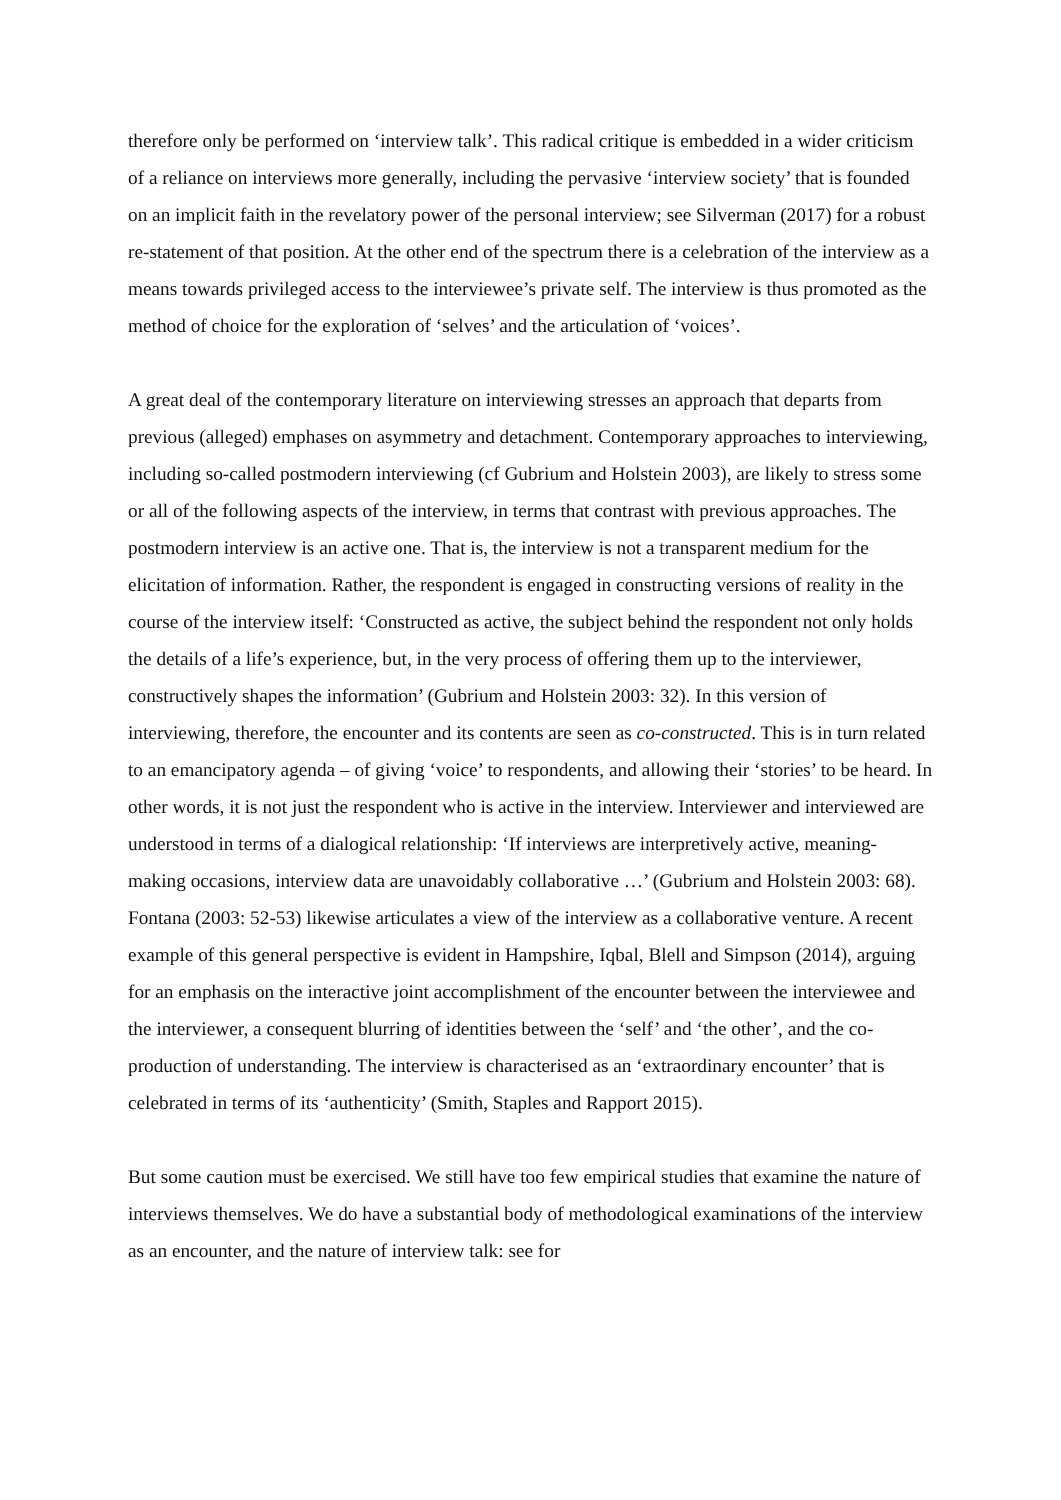therefore only be performed on ‘interview talk’. This radical critique is embedded in a wider criticism of a reliance on interviews more generally, including the pervasive ‘interview society’ that is founded on an implicit faith in the revelatory power of the personal interview; see Silverman (2017) for a robust re-statement of that position. At the other end of the spectrum there is a celebration of the interview as a means towards privileged access to the interviewee’s private self. The interview is thus promoted as the method of choice for the exploration of ‘selves’ and the articulation of ‘voices’.
A great deal of the contemporary literature on interviewing stresses an approach that departs from previous (alleged) emphases on asymmetry and detachment. Contemporary approaches to interviewing, including so-called postmodern interviewing (cf Gubrium and Holstein 2003), are likely to stress some or all of the following aspects of the interview, in terms that contrast with previous approaches. The postmodern interview is an active one. That is, the interview is not a transparent medium for the elicitation of information. Rather, the respondent is engaged in constructing versions of reality in the course of the interview itself: ‘Constructed as active, the subject behind the respondent not only holds the details of a life’s experience, but, in the very process of offering them up to the interviewer, constructively shapes the information’ (Gubrium and Holstein 2003: 32). In this version of interviewing, therefore, the encounter and its contents are seen as co-constructed. This is in turn related to an emancipatory agenda – of giving ‘voice’ to respondents, and allowing their ‘stories’ to be heard. In other words, it is not just the respondent who is active in the interview. Interviewer and interviewed are understood in terms of a dialogical relationship: ‘If interviews are interpretively active, meaning-making occasions, interview data are unavoidably collaborative …’ (Gubrium and Holstein 2003: 68). Fontana (2003: 52-53) likewise articulates a view of the interview as a collaborative venture. A recent example of this general perspective is evident in Hampshire, Iqbal, Blell and Simpson (2014), arguing for an emphasis on the interactive joint accomplishment of the encounter between the interviewee and the interviewer, a consequent blurring of identities between the ‘self’ and ‘the other’, and the co-production of understanding. The interview is characterised as an ‘extraordinary encounter’ that is celebrated in terms of its ‘authenticity’ (Smith, Staples and Rapport 2015).
But some caution must be exercised. We still have too few empirical studies that examine the nature of interviews themselves. We do have a substantial body of methodological examinations of the interview as an encounter, and the nature of interview talk: see for